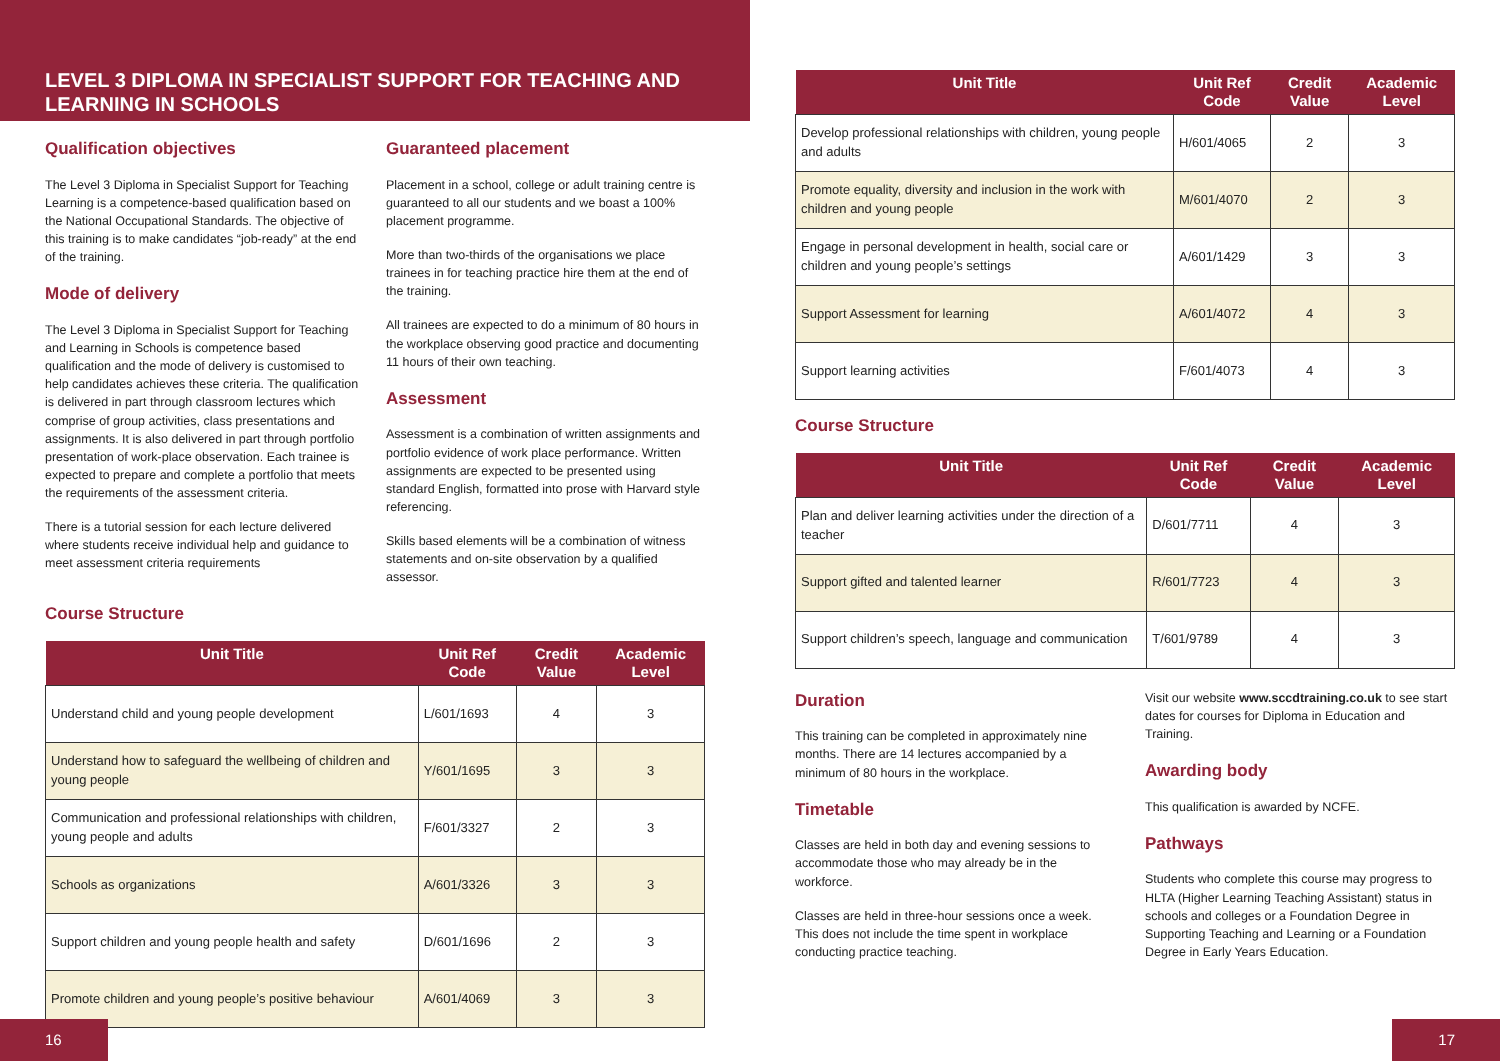LEVEL 3 DIPLOMA IN SPECIALIST SUPPORT FOR TEACHING AND LEARNING IN SCHOOLS
Qualification objectives
The Level 3 Diploma in Specialist Support for Teaching Learning is a competence-based qualification based on the National Occupational Standards. The objective of this training is to make candidates “job-ready” at the end of the training.
Mode of delivery
The Level 3 Diploma in Specialist Support for Teaching and Learning in Schools is competence based qualification and the mode of delivery is customised to help candidates achieves these criteria. The qualification is delivered in part through classroom lectures which comprise of group activities, class presentations and assignments. It is also delivered in part through portfolio presentation of work-place observation. Each trainee is expected to prepare and complete a portfolio that meets the requirements of the assessment criteria.
There is a tutorial session for each lecture delivered where students receive individual help and guidance to meet assessment criteria requirements
Guaranteed placement
Placement in a school, college or adult training centre is guaranteed to all our students and we boast a 100% placement programme.
More than two-thirds of the organisations we place trainees in for teaching practice hire them at the end of the training.
All trainees are expected to do a minimum of 80 hours in the workplace observing good practice and documenting 11 hours of their own teaching.
Assessment
Assessment is a combination of written assignments and portfolio evidence of work place performance. Written assignments are expected to be presented using standard English, formatted into prose with Harvard style referencing.
Skills based elements will be a combination of witness statements and on-site observation by a qualified assessor.
Course Structure
| Unit Title | Unit Ref Code | Credit Value | Academic Level |
| --- | --- | --- | --- |
| Understand child and young people development | L/601/1693 | 4 | 3 |
| Understand how to safeguard the wellbeing of children and young people | Y/601/1695 | 3 | 3 |
| Communication and professional relationships with children, young people and adults | F/601/3327 | 2 | 3 |
| Schools as organizations | A/601/3326 | 3 | 3 |
| Support children and young people health and safety | D/601/1696 | 2 | 3 |
| Promote children and young people’s positive behaviour | A/601/4069 | 3 | 3 |
16
| Unit Title | Unit Ref Code | Credit Value | Academic Level |
| --- | --- | --- | --- |
| Develop professional relationships with children, young people and adults | H/601/4065 | 2 | 3 |
| Promote equality, diversity and inclusion in the work with children and young people | M/601/4070 | 2 | 3 |
| Engage in personal development in health, social care or children and young people’s settings | A/601/1429 | 3 | 3 |
| Support Assessment for learning | A/601/4072 | 4 | 3 |
| Support learning activities | F/601/4073 | 4 | 3 |
Course Structure
| Unit Title | Unit Ref Code | Credit Value | Academic Level |
| --- | --- | --- | --- |
| Plan and deliver learning activities under the direction of a teacher | D/601/7711 | 4 | 3 |
| Support gifted and talented learner | R/601/7723 | 4 | 3 |
| Support children’s speech, language and communication | T/601/9789 | 4 | 3 |
Duration
This training can be completed in approximately nine months. There are 14 lectures accompanied by a minimum of 80 hours in the workplace.
Timetable
Classes are held in both day and evening sessions to accommodate those who may already be in the workforce.
Classes are held in three-hour sessions once a week. This does not include the time spent in workplace conducting practice teaching.
Visit our website www.sccdtraining.co.uk to see start dates for courses for Diploma in Education and Training.
Awarding body
This qualification is awarded by NCFE.
Pathways
Students who complete this course may progress to HLTA (Higher Learning Teaching Assistant) status in schools and colleges or a Foundation Degree in Supporting Teaching and Learning or a Foundation Degree in Early Years Education.
17